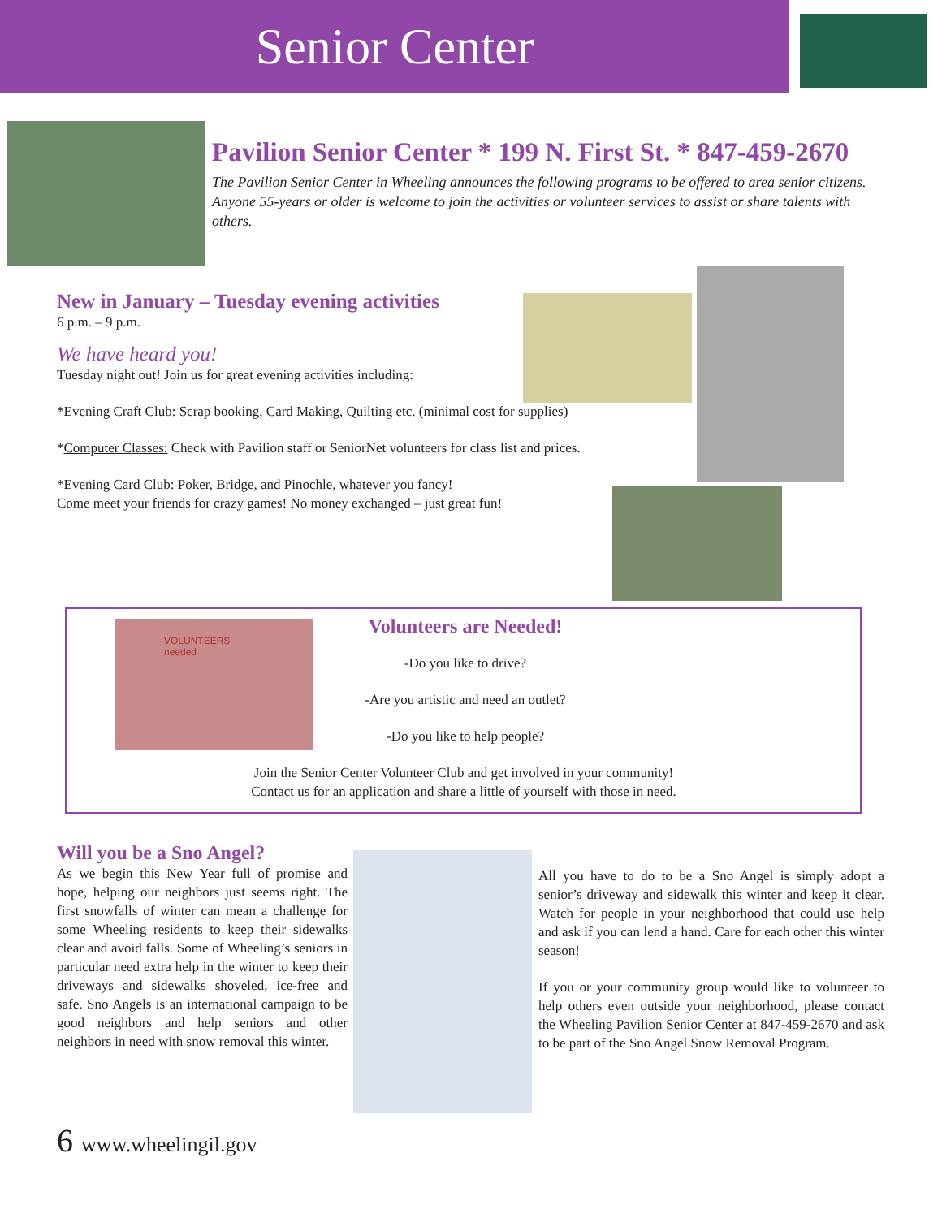Senior Center
Pavilion Senior Center * 199 N. First St. * 847-459-2670
The Pavilion Senior Center in Wheeling announces the following programs to be offered to area senior citizens. Anyone 55-years or older is welcome to join the activities or volunteer services to assist or share talents with others.
New in January – Tuesday evening activities
6 p.m. – 9 p.m.
We have heard you!
Tuesday night out! Join us for great evening activities including:
*Evening Craft Club: Scrap booking, Card Making, Quilting etc. (minimal cost for supplies)
*Computer Classes: Check with Pavilion staff or SeniorNet volunteers for class list and prices.
*Evening Card Club: Poker, Bridge, and Pinochle, whatever you fancy!
Come meet your friends for crazy games! No money exchanged – just great fun!
VOLUNTEERS needed
Volunteers are Needed!
-Do you like to drive?
-Are you artistic and need an outlet?
-Do you like to help people?
Join the Senior Center Volunteer Club and get involved in your community!
Contact us for an application and share a little of yourself with those in need.
Will you be a Sno Angel?
As we begin this New Year full of promise and hope, helping our neighbors just seems right. The first snowfalls of winter can mean a challenge for some Wheeling residents to keep their sidewalks clear and avoid falls. Some of Wheeling’s seniors in particular need extra help in the winter to keep their driveways and sidewalks shoveled, ice-free and safe. Sno Angels is an international campaign to be good neighbors and help seniors and other neighbors in need with snow removal this winter.
All you have to do to be a Sno Angel is simply adopt a senior’s driveway and sidewalk this winter and keep it clear. Watch for people in your neighborhood that could use help and ask if you can lend a hand. Care for each other this winter season!
If you or your community group would like to volunteer to help others even outside your neighborhood, please contact the Wheeling Pavilion Senior Center at 847-459-2670 and ask to be part of the Sno Angel Snow Removal Program.
6 www.wheelingil.gov